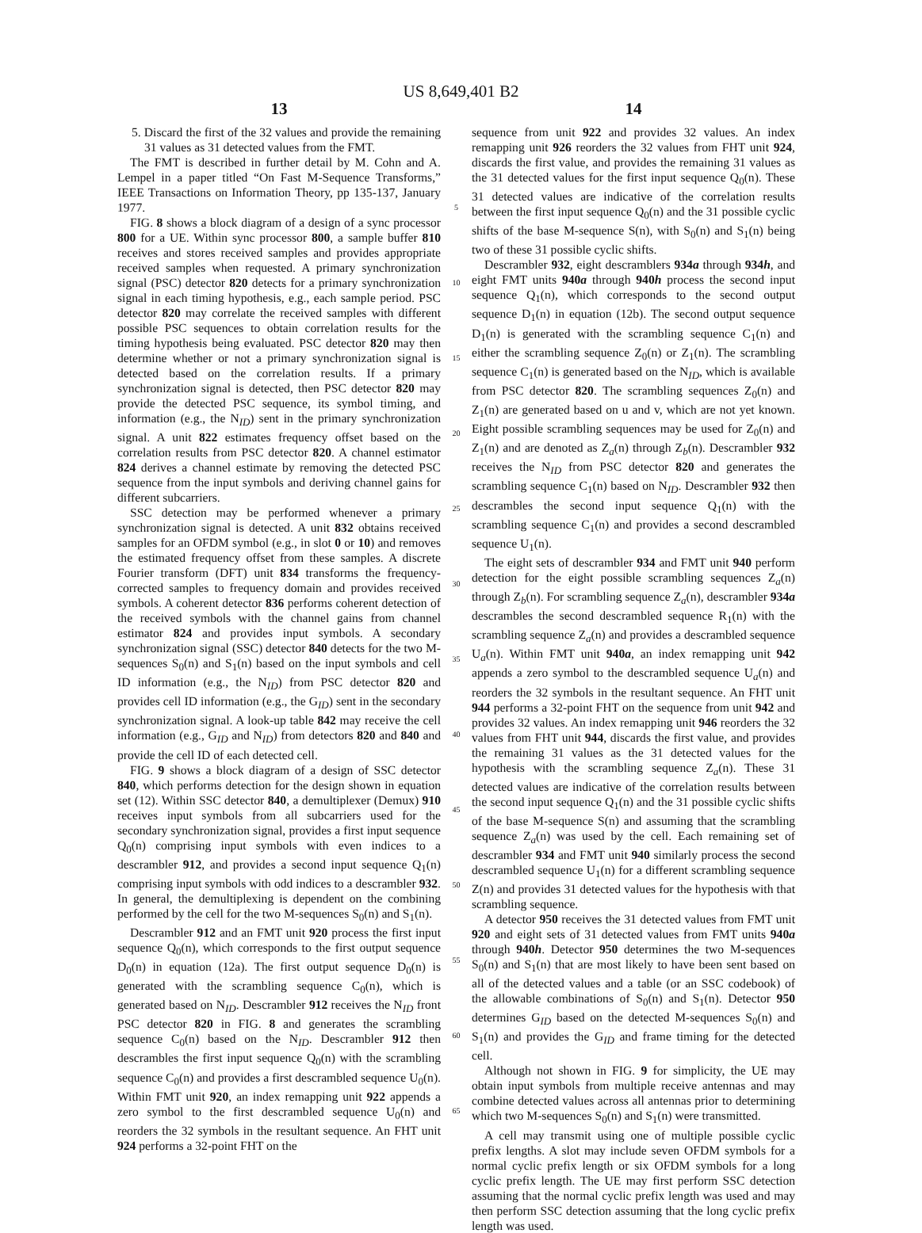US 8,649,401 B2
13
5. Discard the first of the 32 values and provide the remaining 31 values as 31 detected values from the FMT.
The FMT is described in further detail by M. Cohn and A. Lempel in a paper titled “On Fast M-Sequence Transforms,” IEEE Transactions on Information Theory, pp 135-137, January 1977.
FIG. 8 shows a block diagram of a design of a sync processor 800 for a UE. Within sync processor 800, a sample buffer 810 receives and stores received samples and provides appropriate received samples when requested. A primary synchronization signal (PSC) detector 820 detects for a primary synchronization signal in each timing hypothesis, e.g., each sample period. PSC detector 820 may correlate the received samples with different possible PSC sequences to obtain correlation results for the timing hypothesis being evaluated. PSC detector 820 may then determine whether or not a primary synchronization signal is detected based on the correlation results. If a primary synchronization signal is detected, then PSC detector 820 may provide the detected PSC sequence, its symbol timing, and information (e.g., the N<sub>ID</sub>) sent in the primary synchronization signal. A unit 822 estimates frequency offset based on the correlation results from PSC detector 820. A channel estimator 824 derives a channel estimate by removing the detected PSC sequence from the input symbols and deriving channel gains for different subcarriers.
SSC detection may be performed whenever a primary synchronization signal is detected. A unit 832 obtains received samples for an OFDM symbol (e.g., in slot 0 or 10) and removes the estimated frequency offset from these samples. A discrete Fourier transform (DFT) unit 834 transforms the frequency-corrected samples to frequency domain and provides received symbols. A coherent detector 836 performs coherent detection of the received symbols with the channel gains from channel estimator 824 and provides input symbols. A secondary synchronization signal (SSC) detector 840 detects for the two M-sequences S<sub>0</sub>(n) and S<sub>1</sub>(n) based on the input symbols and cell ID information (e.g., the N<sub>ID</sub>) from PSC detector 820 and provides cell ID information (e.g., the G<sub>ID</sub>) sent in the secondary synchronization signal. A look-up table 842 may receive the cell information (e.g., G<sub>ID</sub> and N<sub>ID</sub>) from detectors 820 and 840 and provide the cell ID of each detected cell.
FIG. 9 shows a block diagram of a design of SSC detector 840, which performs detection for the design shown in equation set (12). Within SSC detector 840, a demultiplexer (Demux) 910 receives input symbols from all subcarriers used for the secondary synchronization signal, provides a first input sequence Q<sub>0</sub>(n) comprising input symbols with even indices to a descrambler 912, and provides a second input sequence Q<sub>1</sub>(n) comprising input symbols with odd indices to a descrambler 932. In general, the demultiplexing is dependent on the combining performed by the cell for the two M-sequences S<sub>0</sub>(n) and S<sub>1</sub>(n).
Descrambler 912 and an FMT unit 920 process the first input sequence Q<sub>0</sub>(n), which corresponds to the first output sequence D<sub>0</sub>(n) in equation (12a). The first output sequence D<sub>0</sub>(n) is generated with the scrambling sequence C<sub>0</sub>(n), which is generated based on N<sub>ID</sub>. Descrambler 912 receives the N<sub>ID</sub> front PSC detector 820 in FIG. 8 and generates the scrambling sequence C<sub>0</sub>(n) based on the N<sub>ID</sub>. Descrambler 912 then descrambles the first input sequence Q<sub>0</sub>(n) with the scrambling sequence C<sub>0</sub>(n) and provides a first descrambled sequence U<sub>0</sub>(n). Within FMT unit 920, an index remapping unit 922 appends a zero symbol to the first descrambled sequence U<sub>0</sub>(n) and reorders the 32 symbols in the resultant sequence. An FHT unit 924 performs a 32-point FHT on the
5
10
15
20
25
30
35
40
45
50
55
60
65
14
sequence from unit 922 and provides 32 values. An index remapping unit 926 reorders the 32 values from FHT unit 924, discards the first value, and provides the remaining 31 values as the 31 detected values for the first input sequence Q<sub>0</sub>(n). These 31 detected values are indicative of the correlation results between the first input sequence Q<sub>0</sub>(n) and the 31 possible cyclic shifts of the base M-sequence S(n), with S<sub>0</sub>(n) and S<sub>1</sub>(n) being two of these 31 possible cyclic shifts.
Descrambler 932, eight descramblers 934a through 934h, and eight FMT units 940a through 940h process the second input sequence Q<sub>1</sub>(n), which corresponds to the second output sequence D<sub>1</sub>(n) in equation (12b). The second output sequence D<sub>1</sub>(n) is generated with the scrambling sequence C<sub>1</sub>(n) and either the scrambling sequence Z<sub>0</sub>(n) or Z<sub>1</sub>(n). The scrambling sequence C<sub>1</sub>(n) is generated based on the N<sub>ID</sub>, which is available from PSC detector 820. The scrambling sequences Z<sub>0</sub>(n) and Z<sub>1</sub>(n) are generated based on u and v, which are not yet known. Eight possible scrambling sequences may be used for Z<sub>0</sub>(n) and Z<sub>1</sub>(n) and are denoted as Z<sub>a</sub>(n) through Z<sub>b</sub>(n). Descrambler 932 receives the N<sub>ID</sub> from PSC detector 820 and generates the scrambling sequence C<sub>1</sub>(n) based on N<sub>ID</sub>. Descrambler 932 then descrambles the second input sequence Q<sub>1</sub>(n) with the scrambling sequence C<sub>1</sub>(n) and provides a second descrambled sequence U<sub>1</sub>(n).
The eight sets of descrambler 934 and FMT unit 940 perform detection for the eight possible scrambling sequences Z<sub>a</sub>(n) through Z<sub>b</sub>(n). For scrambling sequence Z<sub>a</sub>(n), descrambler 934a descrambles the second descrambled sequence R<sub>1</sub>(n) with the scrambling sequence Z<sub>a</sub>(n) and provides a descrambled sequence U<sub>a</sub>(n). Within FMT unit 940a, an index remapping unit 942 appends a zero symbol to the descrambled sequence U<sub>a</sub>(n) and reorders the 32 symbols in the resultant sequence. An FHT unit 944 performs a 32-point FHT on the sequence from unit 942 and provides 32 values. An index remapping unit 946 reorders the 32 values from FHT unit 944, discards the first value, and provides the remaining 31 values as the 31 detected values for the hypothesis with the scrambling sequence Z<sub>a</sub>(n). These 31 detected values are indicative of the correlation results between the second input sequence Q<sub>1</sub>(n) and the 31 possible cyclic shifts of the base M-sequence S(n) and assuming that the scrambling sequence Z<sub>a</sub>(n) was used by the cell. Each remaining set of descrambler 934 and FMT unit 940 similarly process the second descrambled sequence U<sub>1</sub>(n) for a different scrambling sequence Z(n) and provides 31 detected values for the hypothesis with that scrambling sequence.
A detector 950 receives the 31 detected values from FMT unit 920 and eight sets of 31 detected values from FMT units 940a through 940h. Detector 950 determines the two M-sequences S<sub>0</sub>(n) and S<sub>1</sub>(n) that are most likely to have been sent based on all of the detected values and a table (or an SSC codebook) of the allowable combinations of S<sub>0</sub>(n) and S<sub>1</sub>(n). Detector 950 determines G<sub>ID</sub> based on the detected M-sequences S<sub>0</sub>(n) and S<sub>1</sub>(n) and provides the G<sub>ID</sub> and frame timing for the detected cell.
Although not shown in FIG. 9 for simplicity, the UE may obtain input symbols from multiple receive antennas and may combine detected values across all antennas prior to determining which two M-sequences S<sub>0</sub>(n) and S<sub>1</sub>(n) were transmitted.
A cell may transmit using one of multiple possible cyclic prefix lengths. A slot may include seven OFDM symbols for a normal cyclic prefix length or six OFDM symbols for a long cyclic prefix length. The UE may first perform SSC detection assuming that the normal cyclic prefix length was used and may then perform SSC detection assuming that the long cyclic prefix length was used.